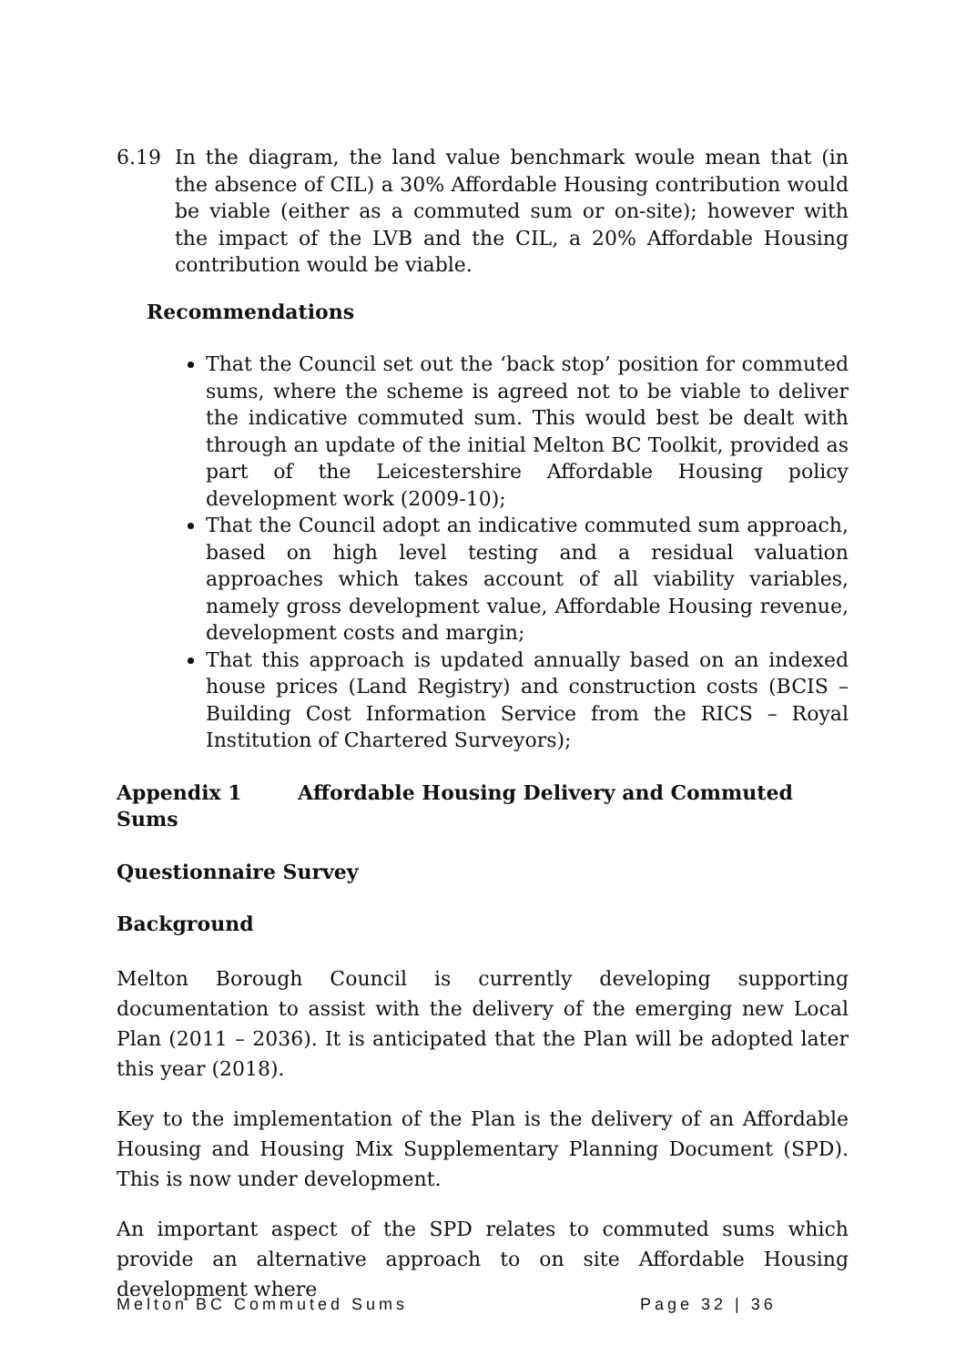6.19 In the diagram, the land value benchmark woule mean that (in the absence of CIL) a 30% Affordable Housing contribution would be viable (either as a commuted sum or on-site); however with the impact of the LVB and the CIL, a 20% Affordable Housing contribution would be viable.
Recommendations
That the Council set out the ‘back stop’ position for commuted sums, where the scheme is agreed not to be viable to deliver the indicative commuted sum. This would best be dealt with through an update of the initial Melton BC Toolkit, provided as part of the Leicestershire Affordable Housing policy development work (2009-10);
That the Council adopt an indicative commuted sum approach, based on high level testing and a residual valuation approaches which takes account of all viability variables, namely gross development value, Affordable Housing revenue, development costs and margin;
That this approach is updated annually based on an indexed house prices (Land Registry) and construction costs (BCIS – Building Cost Information Service from the RICS – Royal Institution of Chartered Surveyors);
Appendix 1 Affordable Housing Delivery and Commuted Sums
Questionnaire Survey
Background
Melton Borough Council is currently developing supporting documentation to assist with the delivery of the emerging new Local Plan (2011 – 2036). It is anticipated that the Plan will be adopted later this year (2018).
Key to the implementation of the Plan is the delivery of an Affordable Housing and Housing Mix Supplementary Planning Document (SPD). This is now under development.
An important aspect of the SPD relates to commuted sums which provide an alternative approach to on site Affordable Housing development where
Melton BC Commuted Sums Page 32 | 36